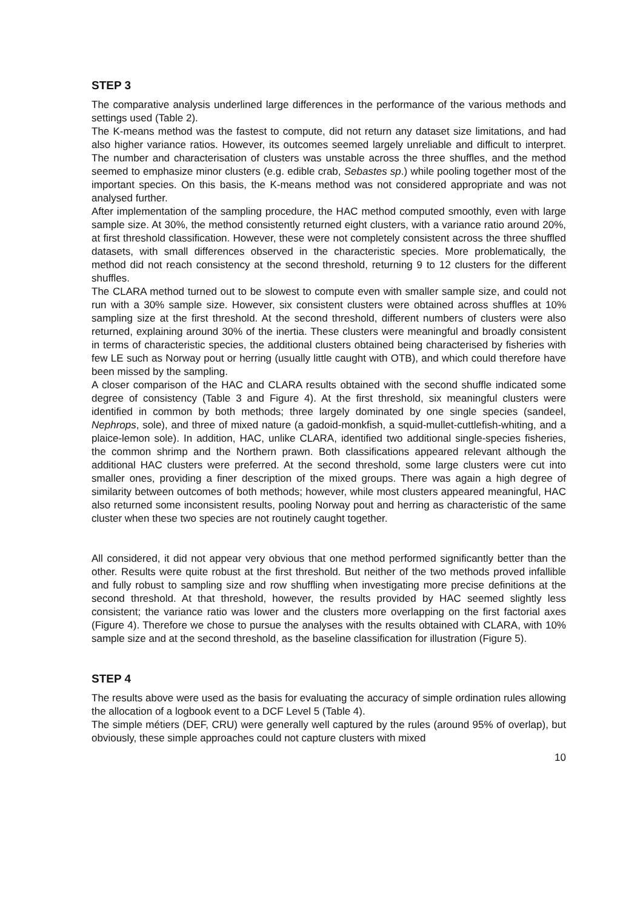STEP 3
The comparative analysis underlined large differences in the performance of the various methods and settings used (Table 2).
The K-means method was the fastest to compute, did not return any dataset size limitations, and had also higher variance ratios. However, its outcomes seemed largely unreliable and difficult to interpret. The number and characterisation of clusters was unstable across the three shuffles, and the method seemed to emphasize minor clusters (e.g. edible crab, Sebastes sp.) while pooling together most of the important species. On this basis, the K-means method was not considered appropriate and was not analysed further.
After implementation of the sampling procedure, the HAC method computed smoothly, even with large sample size. At 30%, the method consistently returned eight clusters, with a variance ratio around 20%, at first threshold classification. However, these were not completely consistent across the three shuffled datasets, with small differences observed in the characteristic species. More problematically, the method did not reach consistency at the second threshold, returning 9 to 12 clusters for the different shuffles.
The CLARA method turned out to be slowest to compute even with smaller sample size, and could not run with a 30% sample size. However, six consistent clusters were obtained across shuffles at 10% sampling size at the first threshold. At the second threshold, different numbers of clusters were also returned, explaining around 30% of the inertia. These clusters were meaningful and broadly consistent in terms of characteristic species, the additional clusters obtained being characterised by fisheries with few LE such as Norway pout or herring (usually little caught with OTB), and which could therefore have been missed by the sampling.
A closer comparison of the HAC and CLARA results obtained with the second shuffle indicated some degree of consistency (Table 3 and Figure 4). At the first threshold, six meaningful clusters were identified in common by both methods; three largely dominated by one single species (sandeel, Nephrops, sole), and three of mixed nature (a gadoid-monkfish, a squid-mullet-cuttlefish-whiting, and a plaice-lemon sole). In addition, HAC, unlike CLARA, identified two additional single-species fisheries, the common shrimp and the Northern prawn. Both classifications appeared relevant although the additional HAC clusters were preferred. At the second threshold, some large clusters were cut into smaller ones, providing a finer description of the mixed groups. There was again a high degree of similarity between outcomes of both methods; however, while most clusters appeared meaningful, HAC also returned some inconsistent results, pooling Norway pout and herring as characteristic of the same cluster when these two species are not routinely caught together.
All considered, it did not appear very obvious that one method performed significantly better than the other. Results were quite robust at the first threshold. But neither of the two methods proved infallible and fully robust to sampling size and row shuffling when investigating more precise definitions at the second threshold. At that threshold, however, the results provided by HAC seemed slightly less consistent; the variance ratio was lower and the clusters more overlapping on the first factorial axes (Figure 4). Therefore we chose to pursue the analyses with the results obtained with CLARA, with 10% sample size and at the second threshold, as the baseline classification for illustration (Figure 5).
STEP 4
The results above were used as the basis for evaluating the accuracy of simple ordination rules allowing the allocation of a logbook event to a DCF Level 5 (Table 4).
The simple métiers (DEF, CRU) were generally well captured by the rules (around 95% of overlap), but obviously, these simple approaches could not capture clusters with mixed
10